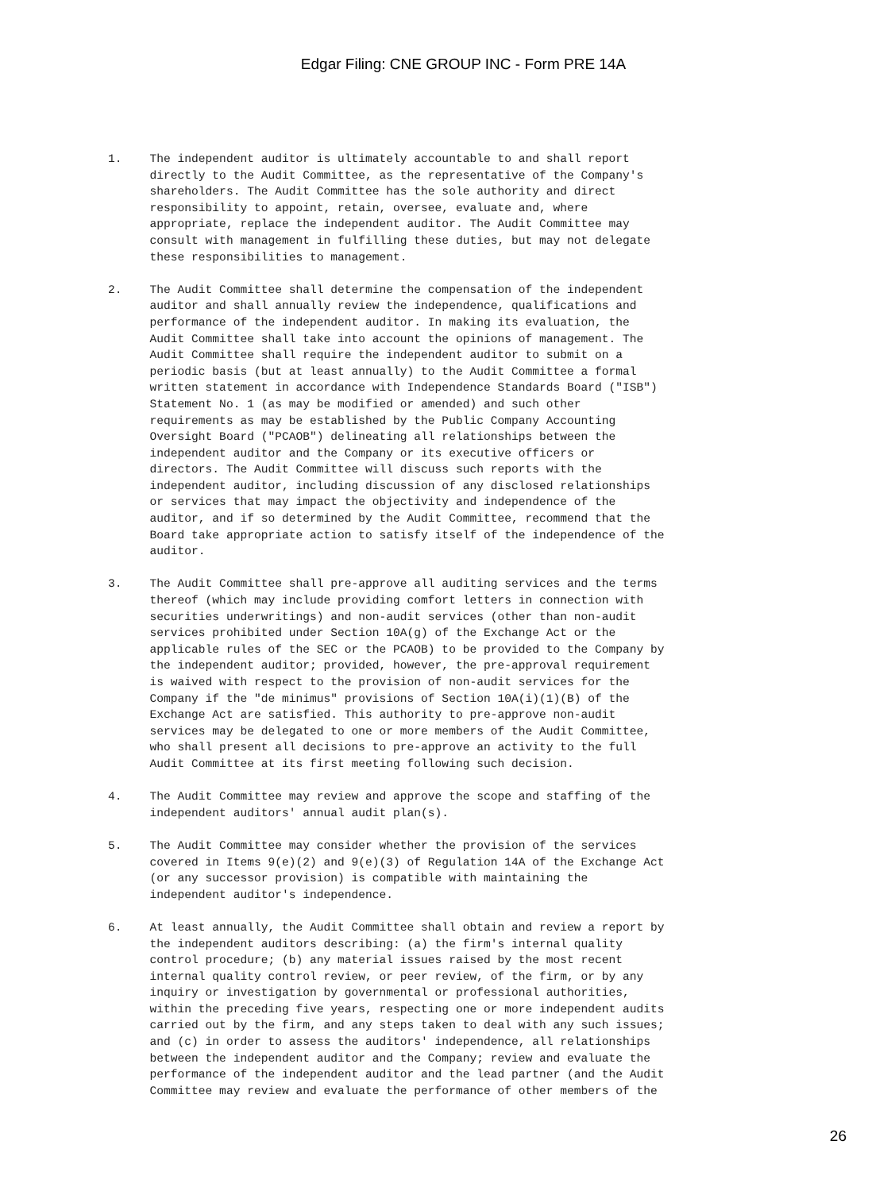Edgar Filing: CNE GROUP INC - Form PRE 14A
1. The independent auditor is ultimately accountable to and shall report directly to the Audit Committee, as the representative of the Company's shareholders. The Audit Committee has the sole authority and direct responsibility to appoint, retain, oversee, evaluate and, where appropriate, replace the independent auditor. The Audit Committee may consult with management in fulfilling these duties, but may not delegate these responsibilities to management.
2. The Audit Committee shall determine the compensation of the independent auditor and shall annually review the independence, qualifications and performance of the independent auditor. In making its evaluation, the Audit Committee shall take into account the opinions of management. The Audit Committee shall require the independent auditor to submit on a periodic basis (but at least annually) to the Audit Committee a formal written statement in accordance with Independence Standards Board ("ISB") Statement No. 1 (as may be modified or amended) and such other requirements as may be established by the Public Company Accounting Oversight Board ("PCAOB") delineating all relationships between the independent auditor and the Company or its executive officers or directors. The Audit Committee will discuss such reports with the independent auditor, including discussion of any disclosed relationships or services that may impact the objectivity and independence of the auditor, and if so determined by the Audit Committee, recommend that the Board take appropriate action to satisfy itself of the independence of the auditor.
3. The Audit Committee shall pre-approve all auditing services and the terms thereof (which may include providing comfort letters in connection with securities underwritings) and non-audit services (other than non-audit services prohibited under Section 10A(g) of the Exchange Act or the applicable rules of the SEC or the PCAOB) to be provided to the Company by the independent auditor; provided, however, the pre-approval requirement is waived with respect to the provision of non-audit services for the Company if the "de minimus" provisions of Section 10A(i)(1)(B) of the Exchange Act are satisfied. This authority to pre-approve non-audit services may be delegated to one or more members of the Audit Committee, who shall present all decisions to pre-approve an activity to the full Audit Committee at its first meeting following such decision.
4. The Audit Committee may review and approve the scope and staffing of the independent auditors' annual audit plan(s).
5. The Audit Committee may consider whether the provision of the services covered in Items 9(e)(2) and 9(e)(3) of Regulation 14A of the Exchange Act (or any successor provision) is compatible with maintaining the independent auditor's independence.
6. At least annually, the Audit Committee shall obtain and review a report by the independent auditors describing: (a) the firm's internal quality control procedure; (b) any material issues raised by the most recent internal quality control review, or peer review, of the firm, or by any inquiry or investigation by governmental or professional authorities, within the preceding five years, respecting one or more independent audits carried out by the firm, and any steps taken to deal with any such issues; and (c) in order to assess the auditors' independence, all relationships between the independent auditor and the Company; review and evaluate the performance of the independent auditor and the lead partner (and the Audit Committee may review and evaluate the performance of other members of the
26